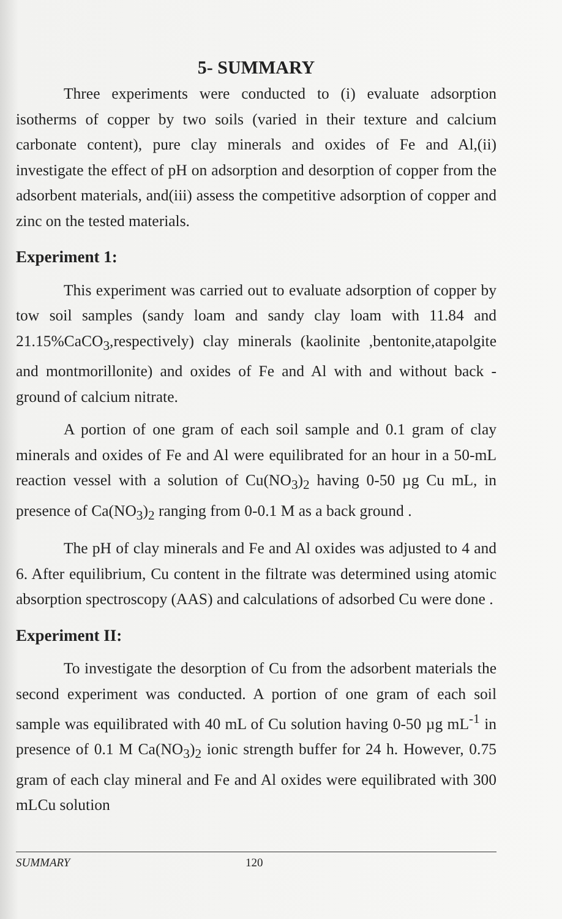5- SUMMARY
Three experiments were conducted to (i) evaluate adsorption isotherms of copper by two soils (varied in their texture and calcium carbonate content), pure clay minerals and oxides of Fe and Al,(ii) investigate the effect of pH on adsorption and desorption of copper from the adsorbent materials, and(iii) assess the competitive adsorption of copper and zinc on the tested materials.
Experiment 1:
This experiment was carried out to evaluate adsorption of copper by tow soil samples (sandy loam and sandy clay loam with 11.84 and 21.15%CaCO<sub>3</sub>,respectively) clay minerals (kaolinite ,bentonite,atapolgite and montmorillonite) and oxides of Fe and Al with and without back -ground of calcium nitrate.
A portion of one gram of each soil sample and 0.1 gram of clay minerals and oxides of Fe and Al were equilibrated for an hour in a 50-mL reaction vessel with a solution of Cu(NO<sub>3</sub>)<sub>2</sub> having 0-50 µg Cu mL, in presence of Ca(NO<sub>3</sub>)<sub>2</sub> ranging from 0-0.1 M as a back ground .
The pH of clay minerals and Fe and Al oxides was adjusted to 4 and 6. After equilibrium, Cu content in the filtrate was determined using atomic absorption spectroscopy (AAS) and calculations of adsorbed Cu were done .
Experiment II:
To investigate the desorption of Cu from the adsorbent materials the second experiment was conducted. A portion of one gram of each soil sample was equilibrated with 40 mL of Cu solution having 0-50 µg mL<sup>-1</sup> in presence of 0.1 M Ca(NO<sub>3</sub>)<sub>2</sub> ionic strength buffer for 24 h. However, 0.75 gram of each clay mineral and Fe and Al oxides were equilibrated with 300 mLCu solution
SUMMARY 120